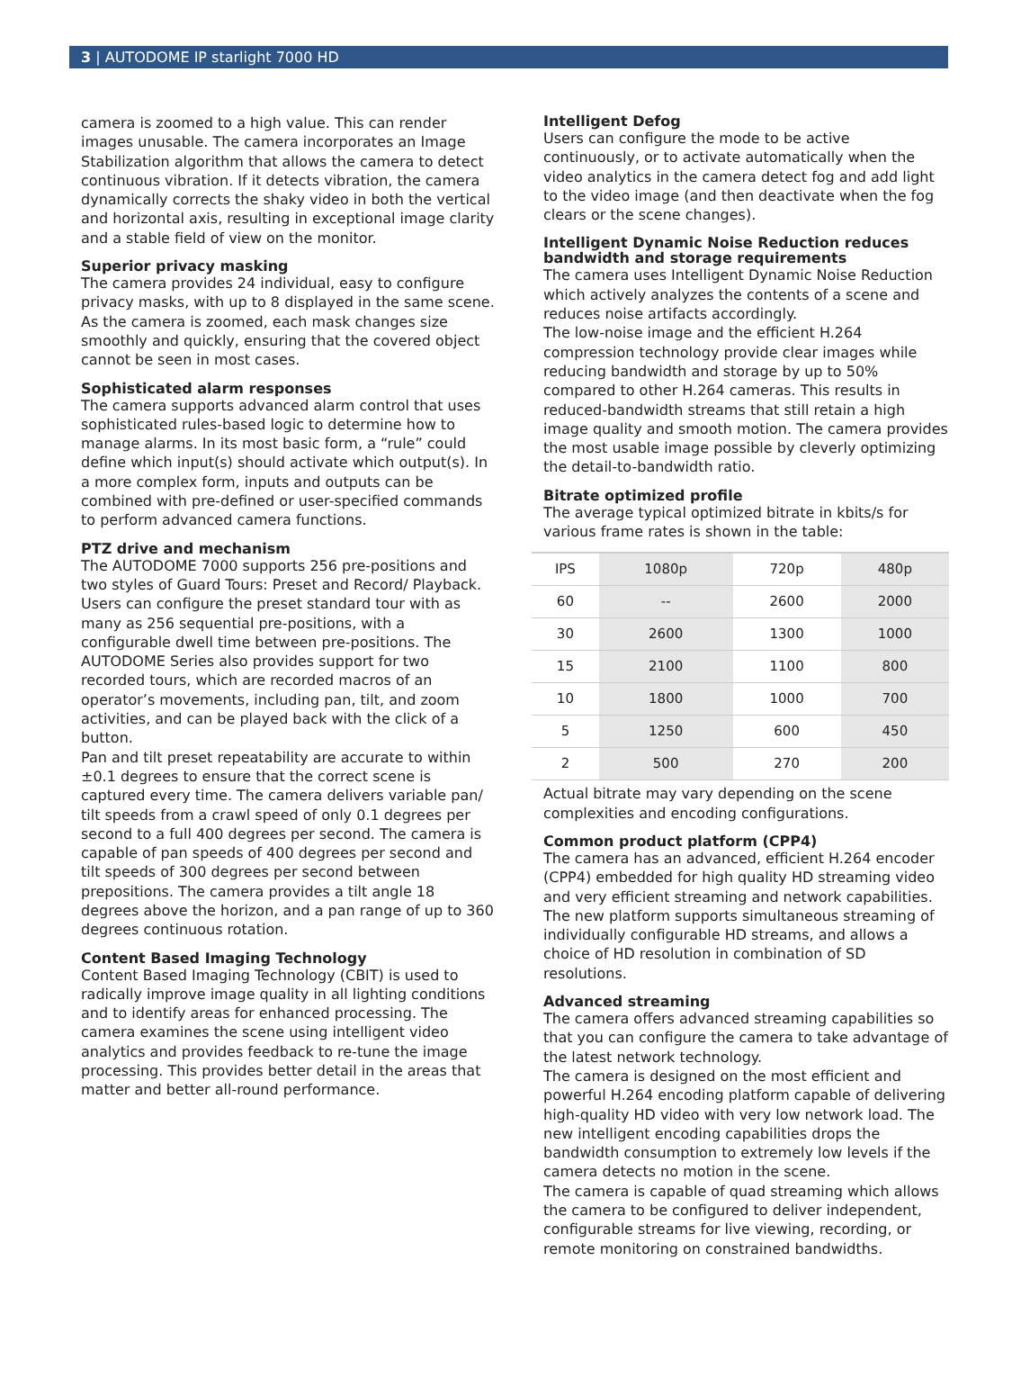3 | AUTODOME IP starlight 7000 HD
camera is zoomed to a high value. This can render images unusable. The camera incorporates an Image Stabilization algorithm that allows the camera to detect continuous vibration. If it detects vibration, the camera dynamically corrects the shaky video in both the vertical and horizontal axis, resulting in exceptional image clarity and a stable field of view on the monitor.
Superior privacy masking
The camera provides 24 individual, easy to configure privacy masks, with up to 8 displayed in the same scene. As the camera is zoomed, each mask changes size smoothly and quickly, ensuring that the covered object cannot be seen in most cases.
Sophisticated alarm responses
The camera supports advanced alarm control that uses sophisticated rules-based logic to determine how to manage alarms. In its most basic form, a “rule” could define which input(s) should activate which output(s). In a more complex form, inputs and outputs can be combined with pre-defined or user-specified commands to perform advanced camera functions.
PTZ drive and mechanism
The AUTODOME 7000 supports 256 pre-positions and two styles of Guard Tours: Preset and Record/ Playback. Users can configure the preset standard tour with as many as 256 sequential pre-positions, with a configurable dwell time between pre-positions. The AUTODOME Series also provides support for two recorded tours, which are recorded macros of an operator’s movements, including pan, tilt, and zoom activities, and can be played back with the click of a button.
Pan and tilt preset repeatability are accurate to within ±0.1 degrees to ensure that the correct scene is captured every time. The camera delivers variable pan/ tilt speeds from a crawl speed of only 0.1 degrees per second to a full 400 degrees per second. The camera is capable of pan speeds of 400 degrees per second and tilt speeds of 300 degrees per second between prepositions. The camera provides a tilt angle 18 degrees above the horizon, and a pan range of up to 360 degrees continuous rotation.
Content Based Imaging Technology
Content Based Imaging Technology (CBIT) is used to radically improve image quality in all lighting conditions and to identify areas for enhanced processing. The camera examines the scene using intelligent video analytics and provides feedback to re-tune the image processing. This provides better detail in the areas that matter and better all-round performance.
Intelligent Defog
Users can configure the mode to be active continuously, or to activate automatically when the video analytics in the camera detect fog and add light to the video image (and then deactivate when the fog clears or the scene changes).
Intelligent Dynamic Noise Reduction reduces bandwidth and storage requirements
The camera uses Intelligent Dynamic Noise Reduction which actively analyzes the contents of a scene and reduces noise artifacts accordingly.
The low-noise image and the efficient H.264 compression technology provide clear images while reducing bandwidth and storage by up to 50% compared to other H.264 cameras. This results in reduced-bandwidth streams that still retain a high image quality and smooth motion. The camera provides the most usable image possible by cleverly optimizing the detail-to-bandwidth ratio.
Bitrate optimized profile
The average typical optimized bitrate in kbits/s for various frame rates is shown in the table:
| IPS | 1080p | 720p | 480p |
| --- | --- | --- | --- |
| 60 | -- | 2600 | 2000 |
| 30 | 2600 | 1300 | 1000 |
| 15 | 2100 | 1100 | 800 |
| 10 | 1800 | 1000 | 700 |
| 5 | 1250 | 600 | 450 |
| 2 | 500 | 270 | 200 |
Actual bitrate may vary depending on the scene complexities and encoding configurations.
Common product platform (CPP4)
The camera has an advanced, efficient H.264 encoder (CPP4) embedded for high quality HD streaming video and very efficient streaming and network capabilities. The new platform supports simultaneous streaming of individually configurable HD streams, and allows a choice of HD resolution in combination of SD resolutions.
Advanced streaming
The camera offers advanced streaming capabilities so that you can configure the camera to take advantage of the latest network technology.
The camera is designed on the most efficient and powerful H.264 encoding platform capable of delivering high-quality HD video with very low network load. The new intelligent encoding capabilities drops the bandwidth consumption to extremely low levels if the camera detects no motion in the scene.
The camera is capable of quad streaming which allows the camera to be configured to deliver independent, configurable streams for live viewing, recording, or remote monitoring on constrained bandwidths.